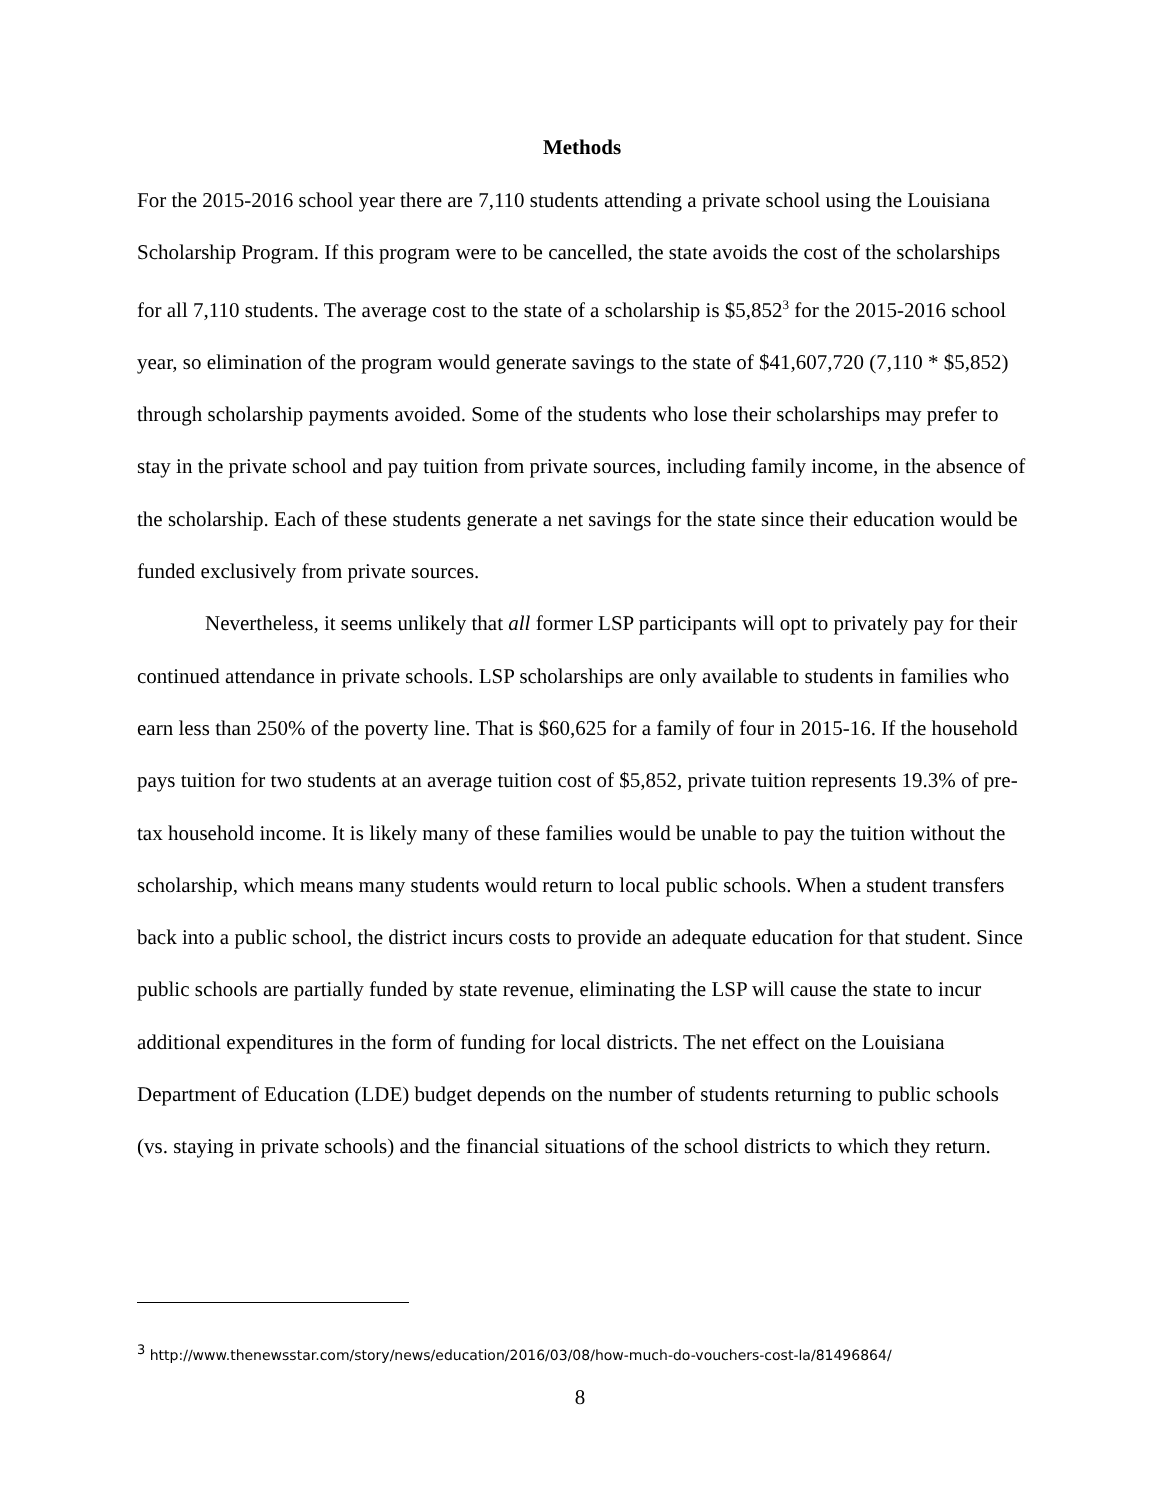Methods
For the 2015-2016 school year there are 7,110 students attending a private school using the Louisiana Scholarship Program. If this program were to be cancelled, the state avoids the cost of the scholarships for all 7,110 students. The average cost to the state of a scholarship is $5,852<sup>3</sup> for the 2015-2016 school year, so elimination of the program would generate savings to the state of $41,607,720 (7,110 * $5,852) through scholarship payments avoided. Some of the students who lose their scholarships may prefer to stay in the private school and pay tuition from private sources, including family income, in the absence of the scholarship. Each of these students generate a net savings for the state since their education would be funded exclusively from private sources.
Nevertheless, it seems unlikely that all former LSP participants will opt to privately pay for their continued attendance in private schools. LSP scholarships are only available to students in families who earn less than 250% of the poverty line. That is $60,625 for a family of four in 2015-16. If the household pays tuition for two students at an average tuition cost of $5,852, private tuition represents 19.3% of pre-tax household income. It is likely many of these families would be unable to pay the tuition without the scholarship, which means many students would return to local public schools. When a student transfers back into a public school, the district incurs costs to provide an adequate education for that student. Since public schools are partially funded by state revenue, eliminating the LSP will cause the state to incur additional expenditures in the form of funding for local districts. The net effect on the Louisiana Department of Education (LDE) budget depends on the number of students returning to public schools (vs. staying in private schools) and the financial situations of the school districts to which they return.
<sup>3</sup> http://www.thenewsstar.com/story/news/education/2016/03/08/how-much-do-vouchers-cost-la/81496864/
8